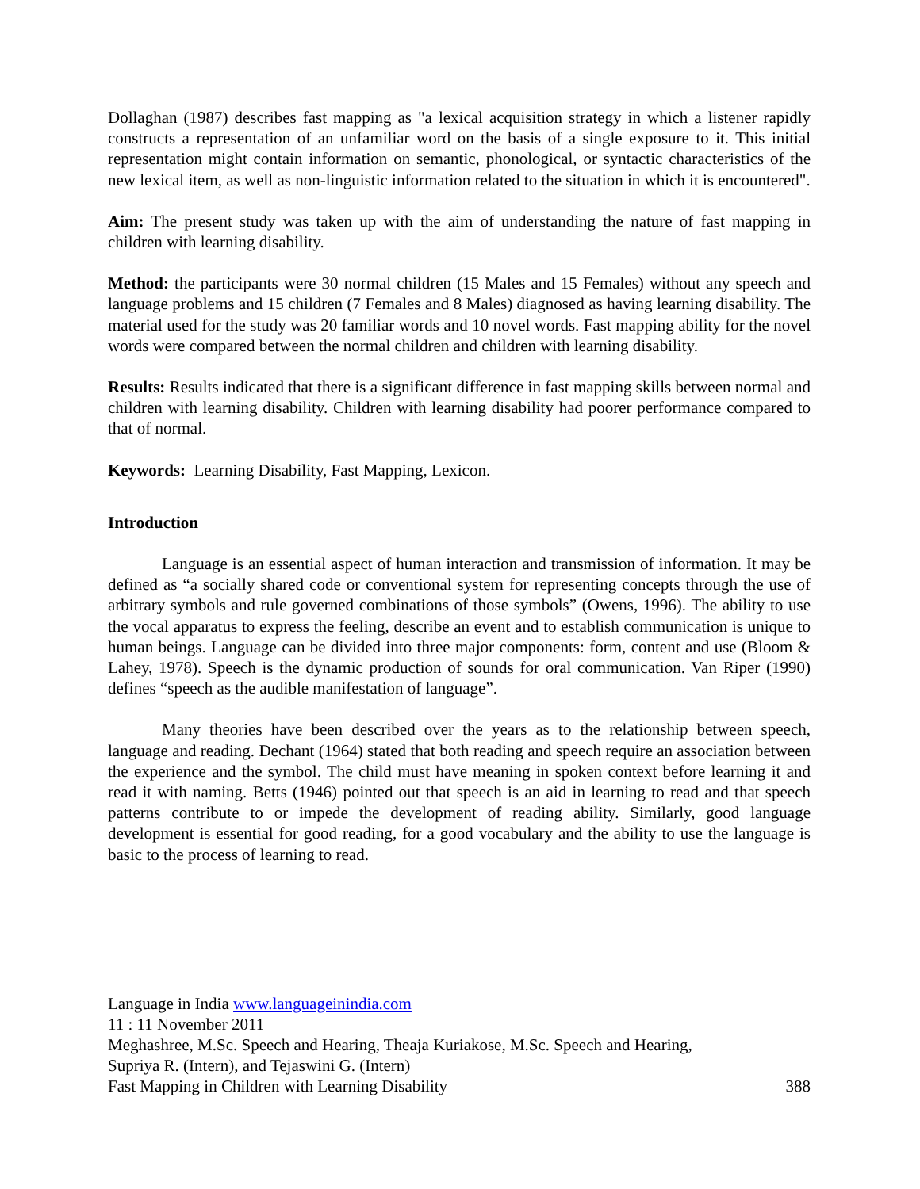Dollaghan (1987) describes fast mapping as "a lexical acquisition strategy in which a listener rapidly constructs a representation of an unfamiliar word on the basis of a single exposure to it. This initial representation might contain information on semantic, phonological, or syntactic characteristics of the new lexical item, as well as non-linguistic information related to the situation in which it is encountered".
Aim: The present study was taken up with the aim of understanding the nature of fast mapping in children with learning disability.
Method: the participants were 30 normal children (15 Males and 15 Females) without any speech and language problems and 15 children (7 Females and 8 Males) diagnosed as having learning disability. The material used for the study was 20 familiar words and 10 novel words. Fast mapping ability for the novel words were compared between the normal children and children with learning disability.
Results: Results indicated that there is a significant difference in fast mapping skills between normal and children with learning disability. Children with learning disability had poorer performance compared to that of normal.
Keywords: Learning Disability, Fast Mapping, Lexicon.
Introduction
Language is an essential aspect of human interaction and transmission of information. It may be defined as “a socially shared code or conventional system for representing concepts through the use of arbitrary symbols and rule governed combinations of those symbols” (Owens, 1996). The ability to use the vocal apparatus to express the feeling, describe an event and to establish communication is unique to human beings. Language can be divided into three major components: form, content and use (Bloom & Lahey, 1978). Speech is the dynamic production of sounds for oral communication. Van Riper (1990) defines “speech as the audible manifestation of language”.
Many theories have been described over the years as to the relationship between speech, language and reading. Dechant (1964) stated that both reading and speech require an association between the experience and the symbol. The child must have meaning in spoken context before learning it and read it with naming. Betts (1946) pointed out that speech is an aid in learning to read and that speech patterns contribute to or impede the development of reading ability. Similarly, good language development is essential for good reading, for a good vocabulary and the ability to use the language is basic to the process of learning to read.
Language in India www.languageinindia.com
11 : 11 November 2011
Meghashree, M.Sc. Speech and Hearing, Theaja Kuriakose, M.Sc. Speech and Hearing,
Supriya R. (Intern), and Tejaswini G. (Intern)
Fast Mapping in Children with Learning Disability 388